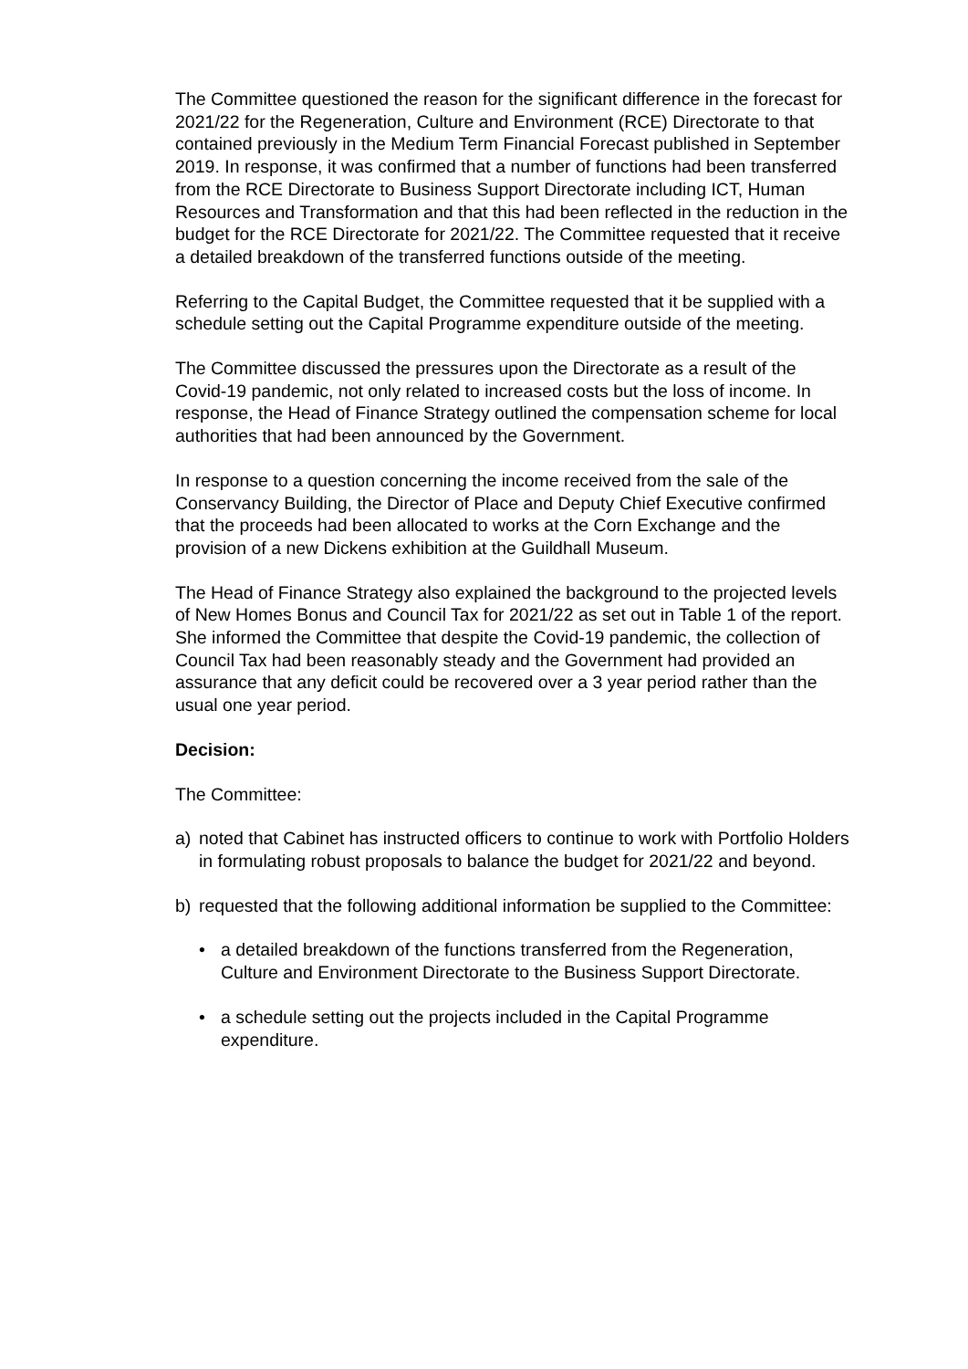The Committee questioned the reason for the significant difference in the forecast for 2021/22 for the Regeneration, Culture and Environment (RCE) Directorate to that contained previously in the Medium Term Financial Forecast published in September 2019. In response, it was confirmed that a number of functions had been transferred from the RCE Directorate to Business Support Directorate including ICT, Human Resources and Transformation and that this had been reflected in the reduction in the budget for the RCE Directorate for 2021/22. The Committee requested that it receive a detailed breakdown of the transferred functions outside of the meeting.
Referring to the Capital Budget, the Committee requested that it be supplied with a schedule setting out the Capital Programme expenditure outside of the meeting.
The Committee discussed the pressures upon the Directorate as a result of the Covid-19 pandemic, not only related to increased costs but the loss of income. In response, the Head of Finance Strategy outlined the compensation scheme for local authorities that had been announced by the Government.
In response to a question concerning the income received from the sale of the Conservancy Building, the Director of Place and Deputy Chief Executive confirmed that the proceeds had been allocated to works at the Corn Exchange and the provision of a new Dickens exhibition at the Guildhall Museum.
The Head of Finance Strategy also explained the background to the projected levels of New Homes Bonus and Council Tax for 2021/22 as set out in Table 1 of the report. She informed the Committee that despite the Covid-19 pandemic, the collection of Council Tax had been reasonably steady and the Government had provided an assurance that any deficit could be recovered over a 3 year period rather than the usual one year period.
Decision:
The Committee:
a) noted that Cabinet has instructed officers to continue to work with Portfolio Holders in formulating robust proposals to balance the budget for 2021/22 and beyond.
b) requested that the following additional information be supplied to the Committee:
• a detailed breakdown of the functions transferred from the Regeneration, Culture and Environment Directorate to the Business Support Directorate.
• a schedule setting out the projects included in the Capital Programme expenditure.